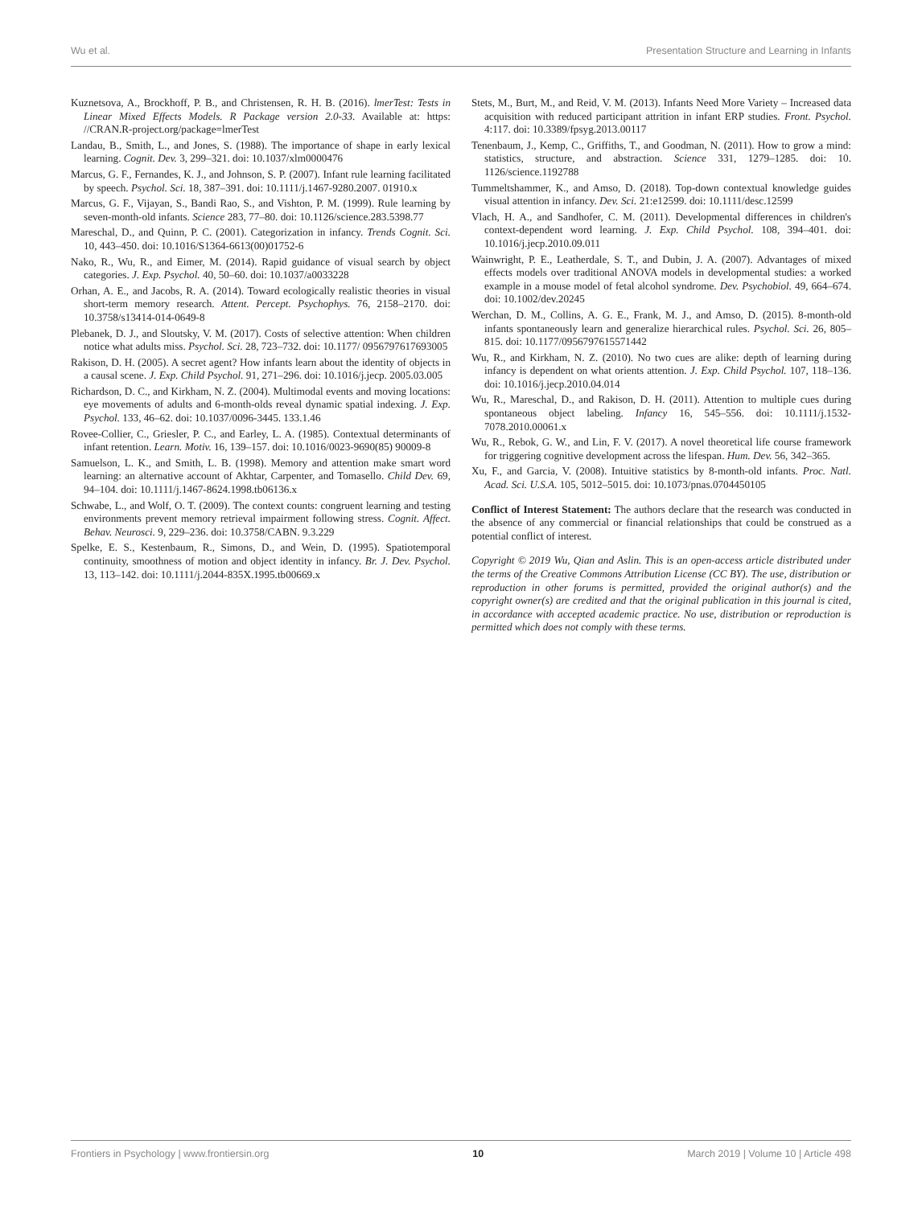Wu et al. Presentation Structure and Learning in Infants
Kuznetsova, A., Brockhoff, P. B., and Christensen, R. H. B. (2016). lmerTest: Tests in Linear Mixed Effects Models. R Package version 2.0-33. Available at: https: //CRAN.R-project.org/package=lmerTest
Landau, B., Smith, L., and Jones, S. (1988). The importance of shape in early lexical learning. Cognit. Dev. 3, 299–321. doi: 10.1037/xlm0000476
Marcus, G. F., Fernandes, K. J., and Johnson, S. P. (2007). Infant rule learning facilitated by speech. Psychol. Sci. 18, 387–391. doi: 10.1111/j.1467-9280.2007. 01910.x
Marcus, G. F., Vijayan, S., Bandi Rao, S., and Vishton, P. M. (1999). Rule learning by seven-month-old infants. Science 283, 77–80. doi: 10.1126/science.283.5398.77
Mareschal, D., and Quinn, P. C. (2001). Categorization in infancy. Trends Cognit. Sci. 10, 443–450. doi: 10.1016/S1364-6613(00)01752-6
Nako, R., Wu, R., and Eimer, M. (2014). Rapid guidance of visual search by object categories. J. Exp. Psychol. 40, 50–60. doi: 10.1037/a0033228
Orhan, A. E., and Jacobs, R. A. (2014). Toward ecologically realistic theories in visual short-term memory research. Attent. Percept. Psychophys. 76, 2158–2170. doi: 10.3758/s13414-014-0649-8
Plebanek, D. J., and Sloutsky, V. M. (2017). Costs of selective attention: When children notice what adults miss. Psychol. Sci. 28, 723–732. doi: 10.1177/ 0956797617693005
Rakison, D. H. (2005). A secret agent? How infants learn about the identity of objects in a causal scene. J. Exp. Child Psychol. 91, 271–296. doi: 10.1016/j.jecp. 2005.03.005
Richardson, D. C., and Kirkham, N. Z. (2004). Multimodal events and moving locations: eye movements of adults and 6-month-olds reveal dynamic spatial indexing. J. Exp. Psychol. 133, 46–62. doi: 10.1037/0096-3445. 133.1.46
Rovee-Collier, C., Griesler, P. C., and Earley, L. A. (1985). Contextual determinants of infant retention. Learn. Motiv. 16, 139–157. doi: 10.1016/0023-9690(85) 90009-8
Samuelson, L. K., and Smith, L. B. (1998). Memory and attention make smart word learning: an alternative account of Akhtar, Carpenter, and Tomasello. Child Dev. 69, 94–104. doi: 10.1111/j.1467-8624.1998.tb06136.x
Schwabe, L., and Wolf, O. T. (2009). The context counts: congruent learning and testing environments prevent memory retrieval impairment following stress. Cognit. Affect. Behav. Neurosci. 9, 229–236. doi: 10.3758/CABN. 9.3.229
Spelke, E. S., Kestenbaum, R., Simons, D., and Wein, D. (1995). Spatiotemporal continuity, smoothness of motion and object identity in infancy. Br. J. Dev. Psychol. 13, 113–142. doi: 10.1111/j.2044-835X.1995.tb00669.x
Stets, M., Burt, M., and Reid, V. M. (2013). Infants Need More Variety – Increased data acquisition with reduced participant attrition in infant ERP studies. Front. Psychol. 4:117. doi: 10.3389/fpsyg.2013.00117
Tenenbaum, J., Kemp, C., Griffiths, T., and Goodman, N. (2011). How to grow a mind: statistics, structure, and abstraction. Science 331, 1279–1285. doi: 10. 1126/science.1192788
Tummeltshammer, K., and Amso, D. (2018). Top-down contextual knowledge guides visual attention in infancy. Dev. Sci. 21:e12599. doi: 10.1111/desc.12599
Vlach, H. A., and Sandhofer, C. M. (2011). Developmental differences in children's context-dependent word learning. J. Exp. Child Psychol. 108, 394–401. doi: 10.1016/j.jecp.2010.09.011
Wainwright, P. E., Leatherdale, S. T., and Dubin, J. A. (2007). Advantages of mixed effects models over traditional ANOVA models in developmental studies: a worked example in a mouse model of fetal alcohol syndrome. Dev. Psychobiol. 49, 664–674. doi: 10.1002/dev.20245
Werchan, D. M., Collins, A. G. E., Frank, M. J., and Amso, D. (2015). 8-month-old infants spontaneously learn and generalize hierarchical rules. Psychol. Sci. 26, 805–815. doi: 10.1177/0956797615571442
Wu, R., and Kirkham, N. Z. (2010). No two cues are alike: depth of learning during infancy is dependent on what orients attention. J. Exp. Child Psychol. 107, 118–136. doi: 10.1016/j.jecp.2010.04.014
Wu, R., Mareschal, D., and Rakison, D. H. (2011). Attention to multiple cues during spontaneous object labeling. Infancy 16, 545–556. doi: 10.1111/j.1532-7078.2010.00061.x
Wu, R., Rebok, G. W., and Lin, F. V. (2017). A novel theoretical life course framework for triggering cognitive development across the lifespan. Hum. Dev. 56, 342–365.
Xu, F., and Garcia, V. (2008). Intuitive statistics by 8-month-old infants. Proc. Natl. Acad. Sci. U.S.A. 105, 5012–5015. doi: 10.1073/pnas.0704450105
Conflict of Interest Statement: The authors declare that the research was conducted in the absence of any commercial or financial relationships that could be construed as a potential conflict of interest.
Copyright © 2019 Wu, Qian and Aslin. This is an open-access article distributed under the terms of the Creative Commons Attribution License (CC BY). The use, distribution or reproduction in other forums is permitted, provided the original author(s) and the copyright owner(s) are credited and that the original publication in this journal is cited, in accordance with accepted academic practice. No use, distribution or reproduction is permitted which does not comply with these terms.
Frontiers in Psychology | www.frontiersin.org 10 March 2019 | Volume 10 | Article 498